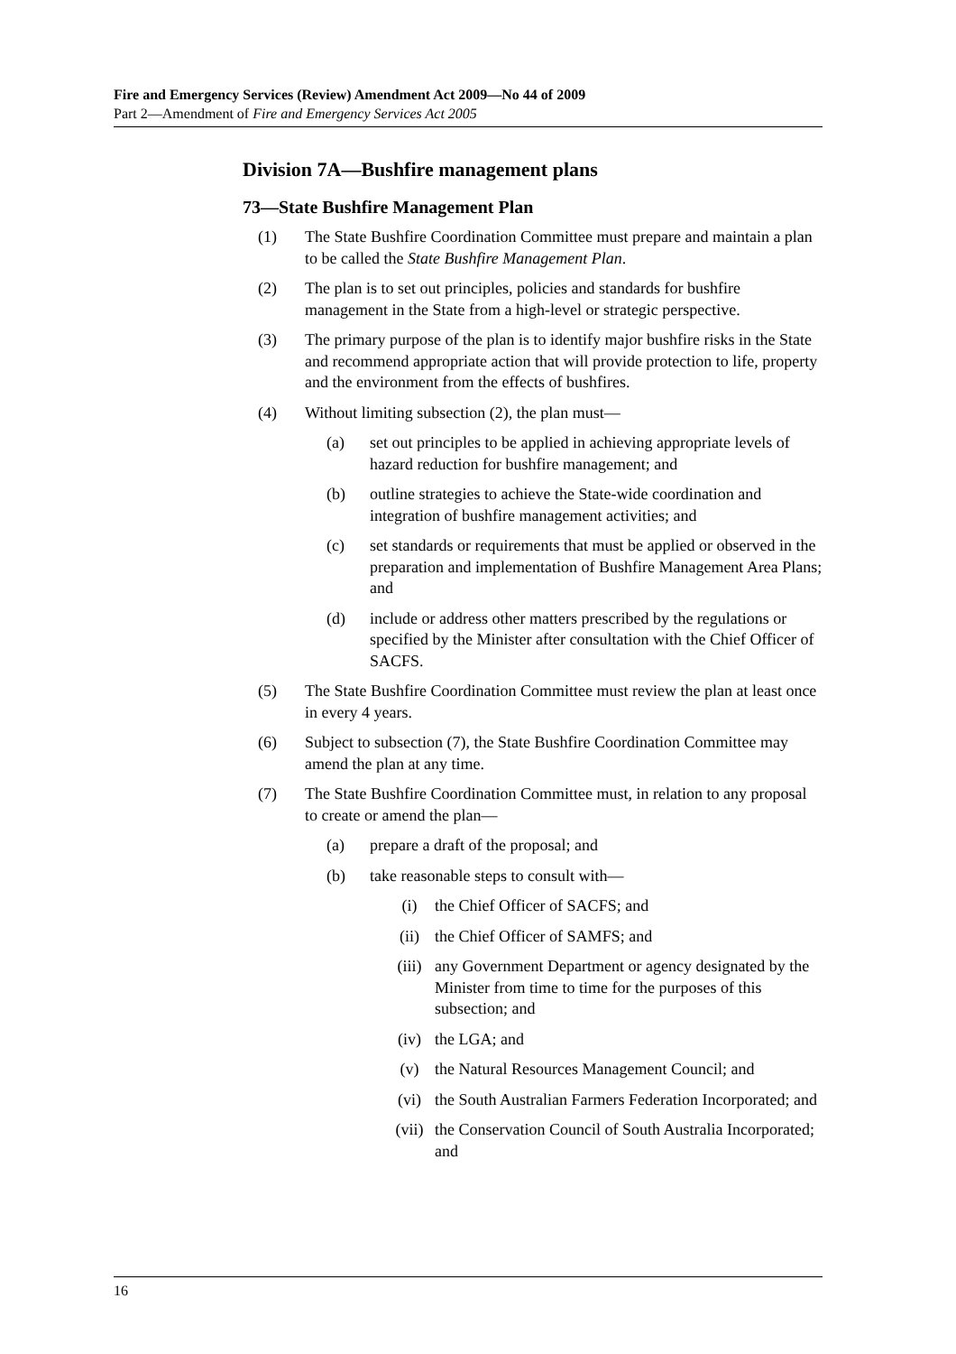Fire and Emergency Services (Review) Amendment Act 2009—No 44 of 2009
Part 2—Amendment of Fire and Emergency Services Act 2005
Division 7A—Bushfire management plans
73—State Bushfire Management Plan
(1) The State Bushfire Coordination Committee must prepare and maintain a plan to be called the State Bushfire Management Plan.
(2) The plan is to set out principles, policies and standards for bushfire management in the State from a high-level or strategic perspective.
(3) The primary purpose of the plan is to identify major bushfire risks in the State and recommend appropriate action that will provide protection to life, property and the environment from the effects of bushfires.
(4) Without limiting subsection (2), the plan must—
(a) set out principles to be applied in achieving appropriate levels of hazard reduction for bushfire management; and
(b) outline strategies to achieve the State-wide coordination and integration of bushfire management activities; and
(c) set standards or requirements that must be applied or observed in the preparation and implementation of Bushfire Management Area Plans; and
(d) include or address other matters prescribed by the regulations or specified by the Minister after consultation with the Chief Officer of SACFS.
(5) The State Bushfire Coordination Committee must review the plan at least once in every 4 years.
(6) Subject to subsection (7), the State Bushfire Coordination Committee may amend the plan at any time.
(7) The State Bushfire Coordination Committee must, in relation to any proposal to create or amend the plan—
(a) prepare a draft of the proposal; and
(b) take reasonable steps to consult with—
(i) the Chief Officer of SACFS; and
(ii) the Chief Officer of SAMFS; and
(iii) any Government Department or agency designated by the Minister from time to time for the purposes of this subsection; and
(iv) the LGA; and
(v) the Natural Resources Management Council; and
(vi) the South Australian Farmers Federation Incorporated; and
(vii) the Conservation Council of South Australia Incorporated; and
16